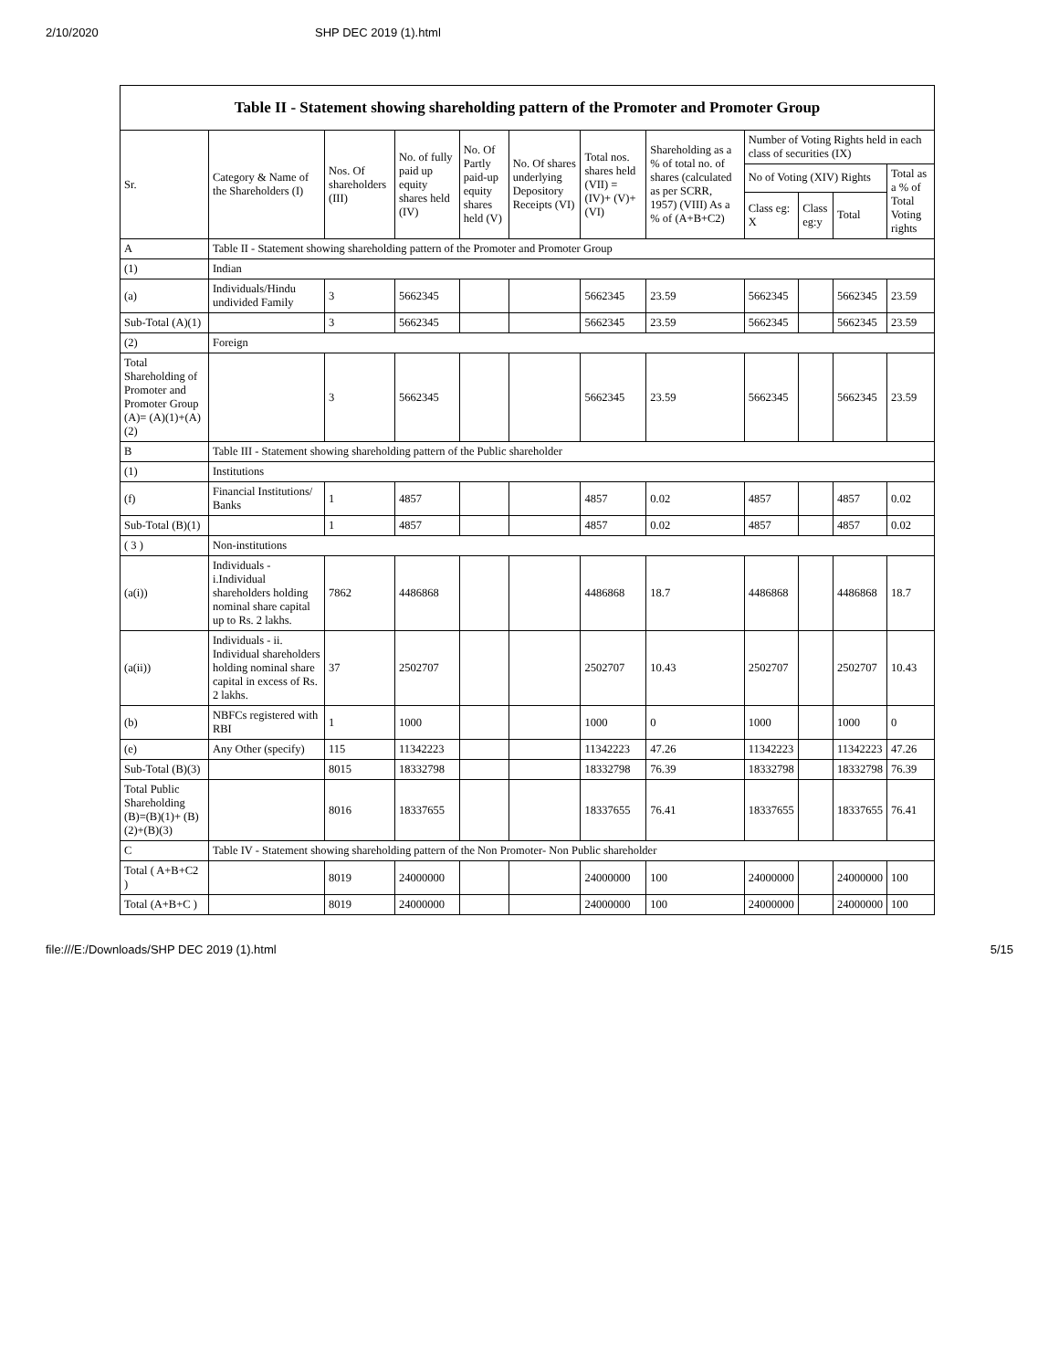2/10/2020 SHP DEC 2019 (1).html
Table II - Statement showing shareholding pattern of the Promoter and Promoter Group
| Sr. | Category & Name of the Shareholders (I) | Nos. Of shareholders (III) | No. of fully paid up equity shares held (IV) | No. Of Partly paid-up equity shares held (V) | No. Of shares underlying Depository Receipts (VI) | Total nos. shares held (VII) = (IV)+ (V)+ (VI) | Shareholding as a % of total no. of shares (calculated as per SCRR, 1957) (VIII) As a % of (A+B+C2) | Number of Voting Rights held in each class of securities (IX) | | | |
| --- | --- | --- | --- | --- | --- | --- | --- | --- | --- | --- | --- |
| | | | | | | | | No of Voting (XIV) Rights | | | Total as a % of Total Voting rights |
| | | | | | | | | Class eg: X | Class eg:y | Total | |
| A | Table II - Statement showing shareholding pattern of the Promoter and Promoter Group | | | | | | | | | | |
| (1) | Indian | | | | | | | | | | |
| (a) | Individuals/Hindu undivided Family | 3 | 5662345 | | | 5662345 | 23.59 | 5662345 | | 5662345 | 23.59 |
| Sub-Total (A)(1) | | 3 | 5662345 | | | 5662345 | 23.59 | 5662345 | | 5662345 | 23.59 |
| (2) | Foreign | | | | | | | | | | |
| Total Shareholding of Promoter and Promoter Group (A)= (A)(1)+(A)(2) | | 3 | 5662345 | | | 5662345 | 23.59 | 5662345 | | 5662345 | 23.59 |
| B | Table III - Statement showing shareholding pattern of the Public shareholder | | | | | | | | | | |
| (1) | Institutions | | | | | | | | | | |
| (f) | Financial Institutions/ Banks | 1 | 4857 | | | 4857 | 0.02 | 4857 | | 4857 | 0.02 |
| Sub-Total (B)(1) | | 1 | 4857 | | | 4857 | 0.02 | 4857 | | 4857 | 0.02 |
| ( 3 ) | Non-institutions | | | | | | | | | | |
| (a(i)) | Individuals - i.Individual shareholders holding nominal share capital up to Rs. 2 lakhs. | 7862 | 4486868 | | | 4486868 | 18.7 | 4486868 | | 4486868 | 18.7 |
| (a(ii)) | Individuals - ii. Individual shareholders holding nominal share capital in excess of Rs. 2 lakhs. | 37 | 2502707 | | | 2502707 | 10.43 | 2502707 | | 2502707 | 10.43 |
| (b) | NBFCs registered with RBI | 1 | 1000 | | | 1000 | 0 | 1000 | | 1000 | 0 |
| (e) | Any Other (specify) | 115 | 11342223 | | | 11342223 | 47.26 | 11342223 | | 11342223 | 47.26 |
| Sub-Total (B)(3) | | 8015 | 18332798 | | | 18332798 | 76.39 | 18332798 | | 18332798 | 76.39 |
| Total Public Shareholding (B)=(B)(1)+ (B)(2)+(B)(3) | | 8016 | 18337655 | | | 18337655 | 76.41 | 18337655 | | 18337655 | 76.41 |
| C | Table IV - Statement showing shareholding pattern of the Non Promoter- Non Public shareholder | | | | | | | | | | |
| Total ( A+B+C2 ) | | 8019 | 24000000 | | | 24000000 | 100 | 24000000 | | 24000000 | 100 |
| Total (A+B+C ) | | 8019 | 24000000 | | | 24000000 | 100 | 24000000 | | 24000000 | 100 |
file:///E:/Downloads/SHP DEC 2019 (1).html 5/15